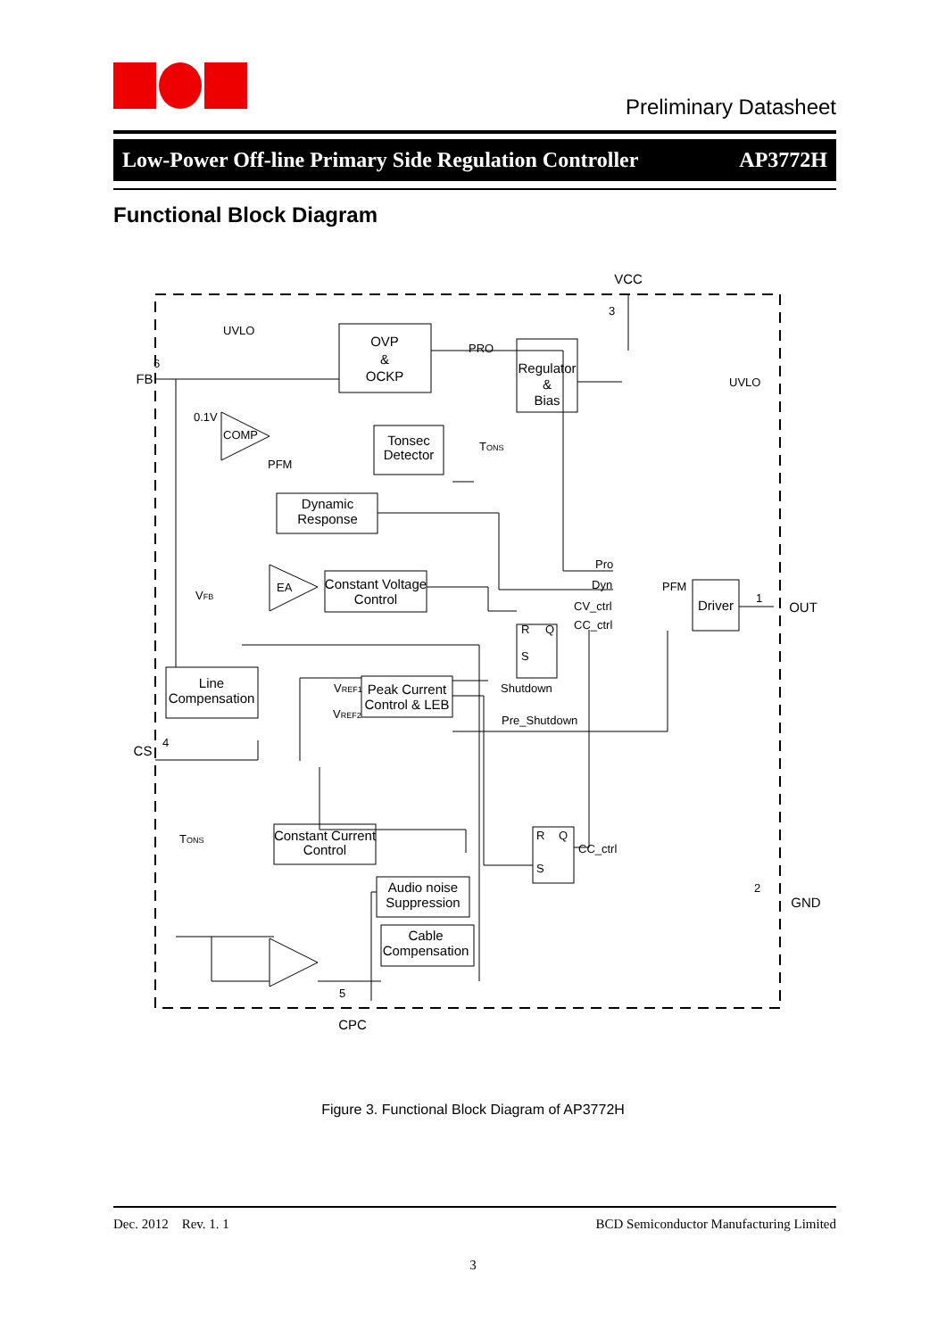Preliminary Datasheet
Low-Power Off-line Primary Side Regulation Controller AP3772H
Functional Block Diagram
OVP
&
OCKP
Tonsec
Detector
Dynamic
Response
Constant Voltage
Control
Regulator
&
Bias
Driver
Line
Compensation
Peak Current
Control & LEB
Constant Current
Control
Audio noise
Suppression
Cable
Compensation
FB
VCC
OUT
CS
GND
CPC
UVLO
PRO
UVLO
0.1V
COMP
PFM
TONS
EA
VFB
Pro
Dyn
CV_ctrl
CC_ctrl
PFM
R
Q
S
R
Q
S
Shutdown
Pre_Shutdown
CC_ctrl
VREF1
VREF2
TONS
6
3
1
4
2
5
Figure 3. Functional Block Diagram of AP3772H
Dec. 2012 Rev. 1. 1 BCD Semiconductor Manufacturing Limited
3